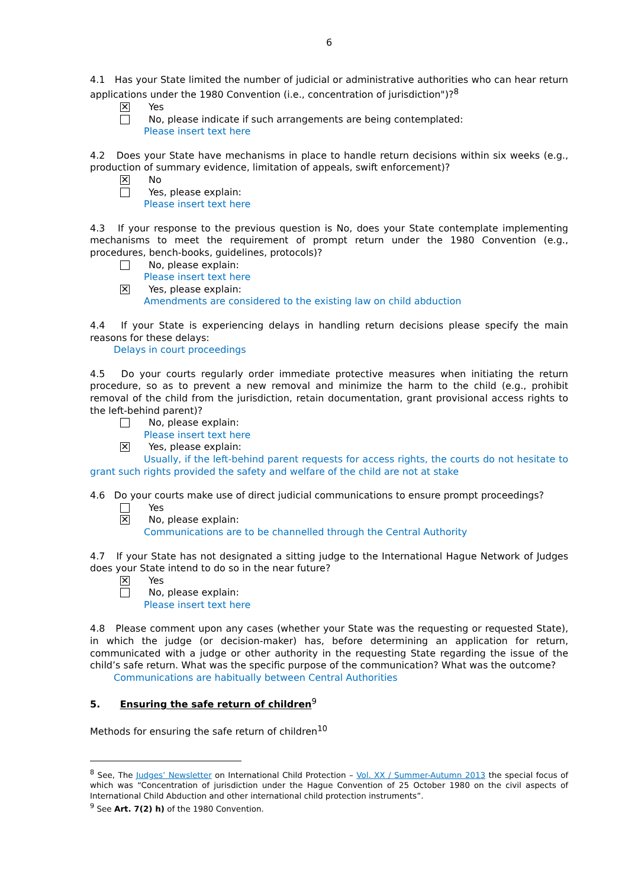6
4.1 Has your State limited the number of judicial or administrative authorities who can hear return applications under the 1980 Convention (i.e., concentration of jurisdiction")?<sup>8</sup>
✕
Yes
No, please indicate if such arrangements are being contemplated:
Please insert text here
4.2 Does your State have mechanisms in place to handle return decisions within six weeks (e.g., production of summary evidence, limitation of appeals, swift enforcement)?
✕
No
Yes, please explain:
Please insert text here
4.3 If your response to the previous question is No, does your State contemplate implementing mechanisms to meet the requirement of prompt return under the 1980 Convention (e.g., procedures, bench-books, guidelines, protocols)?
No, please explain:
Please insert text here
✕
Yes, please explain:
Amendments are considered to the existing law on child abduction
4.4 If your State is experiencing delays in handling return decisions please specify the main reasons for these delays:
Delays in court proceedings
4.5 Do your courts regularly order immediate protective measures when initiating the return procedure, so as to prevent a new removal and minimize the harm to the child (e.g., prohibit removal of the child from the jurisdiction, retain documentation, grant provisional access rights to the left-behind parent)?
No, please explain:
Please insert text here
✕
Yes, please explain:
Usually, if the left-behind parent requests for access rights, the courts do not hesitate to grant such rights provided the safety and welfare of the child are not at stake
4.6 Do your courts make use of direct judicial communications to ensure prompt proceedings?
Yes
✕
No, please explain:
Communications are to be channelled through the Central Authority
4.7 If your State has not designated a sitting judge to the International Hague Network of Judges does your State intend to do so in the near future?
✕
Yes
No, please explain:
Please insert text here
4.8 Please comment upon any cases (whether your State was the requesting or requested State), in which the judge (or decision-maker) has, before determining an application for return, communicated with a judge or other authority in the requesting State regarding the issue of the child’s safe return. What was the specific purpose of the communication? What was the outcome?
Communications are habitually between Central Authorities
5. Ensuring the safe return of children<sup>9</sup>
Methods for ensuring the safe return of children<sup>10</sup>
<sup>8</sup> See, The Judges’ Newsletter on International Child Protection – Vol. XX / Summer-Autumn 2013 the special focus of which was “Concentration of jurisdiction under the Hague Convention of 25 October 1980 on the civil aspects of International Child Abduction and other international child protection instruments”.
<sup>9</sup> See Art. 7(2) h) of the 1980 Convention.